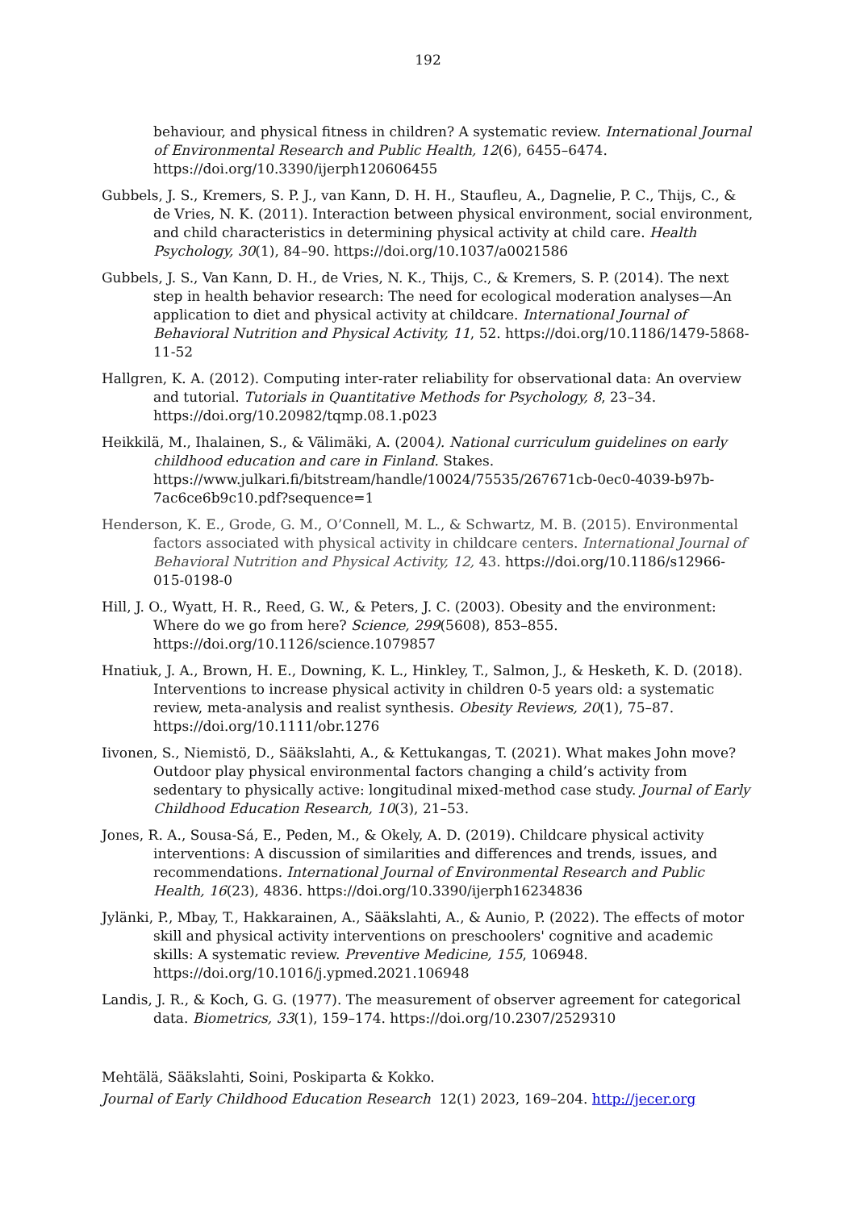192
behaviour, and physical fitness in children? A systematic review. International Journal of Environmental Research and Public Health, 12(6), 6455–6474. https://doi.org/10.3390/ijerph120606455
Gubbels, J. S., Kremers, S. P. J., van Kann, D. H. H., Staufleu, A., Dagnelie, P. C., Thijs, C., & de Vries, N. K. (2011). Interaction between physical environment, social environment, and child characteristics in determining physical activity at child care. Health Psychology, 30(1), 84–90. https://doi.org/10.1037/a0021586
Gubbels, J. S., Van Kann, D. H., de Vries, N. K., Thijs, C., & Kremers, S. P. (2014). The next step in health behavior research: The need for ecological moderation analyses—An application to diet and physical activity at childcare. International Journal of Behavioral Nutrition and Physical Activity, 11, 52. https://doi.org/10.1186/1479-5868-11-52
Hallgren, K. A. (2012). Computing inter-rater reliability for observational data: An overview and tutorial. Tutorials in Quantitative Methods for Psychology, 8, 23–34. https://doi.org/10.20982/tqmp.08.1.p023
Heikkilä, M., Ihalainen, S., & Välimäki, A. (2004). National curriculum guidelines on early childhood education and care in Finland. Stakes. https://www.julkari.fi/bitstream/handle/10024/75535/267671cb-0ec0-4039-b97b-7ac6ce6b9c10.pdf?sequence=1
Henderson, K. E., Grode, G. M., O’Connell, M. L., & Schwartz, M. B. (2015). Environmental factors associated with physical activity in childcare centers. International Journal of Behavioral Nutrition and Physical Activity, 12, 43. https://doi.org/10.1186/s12966-015-0198-0
Hill, J. O., Wyatt, H. R., Reed, G. W., & Peters, J. C. (2003). Obesity and the environment: Where do we go from here? Science, 299(5608), 853–855. https://doi.org/10.1126/science.1079857
Hnatiuk, J. A., Brown, H. E., Downing, K. L., Hinkley, T., Salmon, J., & Hesketh, K. D. (2018). Interventions to increase physical activity in children 0-5 years old: a systematic review, meta-analysis and realist synthesis. Obesity Reviews, 20(1), 75–87. https://doi.org/10.1111/obr.1276
Iivonen, S., Niemistö, D., Sääkslahti, A., & Kettukangas, T. (2021). What makes John move? Outdoor play physical environmental factors changing a child’s activity from sedentary to physically active: longitudinal mixed-method case study. Journal of Early Childhood Education Research, 10(3), 21–53.
Jones, R. A., Sousa-Sá, E., Peden, M., & Okely, A. D. (2019). Childcare physical activity interventions: A discussion of similarities and differences and trends, issues, and recommendations. International Journal of Environmental Research and Public Health, 16(23), 4836. https://doi.org/10.3390/ijerph16234836
Jylänki, P., Mbay, T., Hakkarainen, A., Sääkslahti, A., & Aunio, P. (2022). The effects of motor skill and physical activity interventions on preschoolers' cognitive and academic skills: A systematic review. Preventive Medicine, 155, 106948. https://doi.org/10.1016/j.ypmed.2021.106948
Landis, J. R., & Koch, G. G. (1977). The measurement of observer agreement for categorical data. Biometrics, 33(1), 159–174. https://doi.org/10.2307/2529310
Mehtälä, Sääkslahti, Soini, Poskiparta & Kokko.
Journal of Early Childhood Education Research 12(1) 2023, 169–204. http://jecer.org